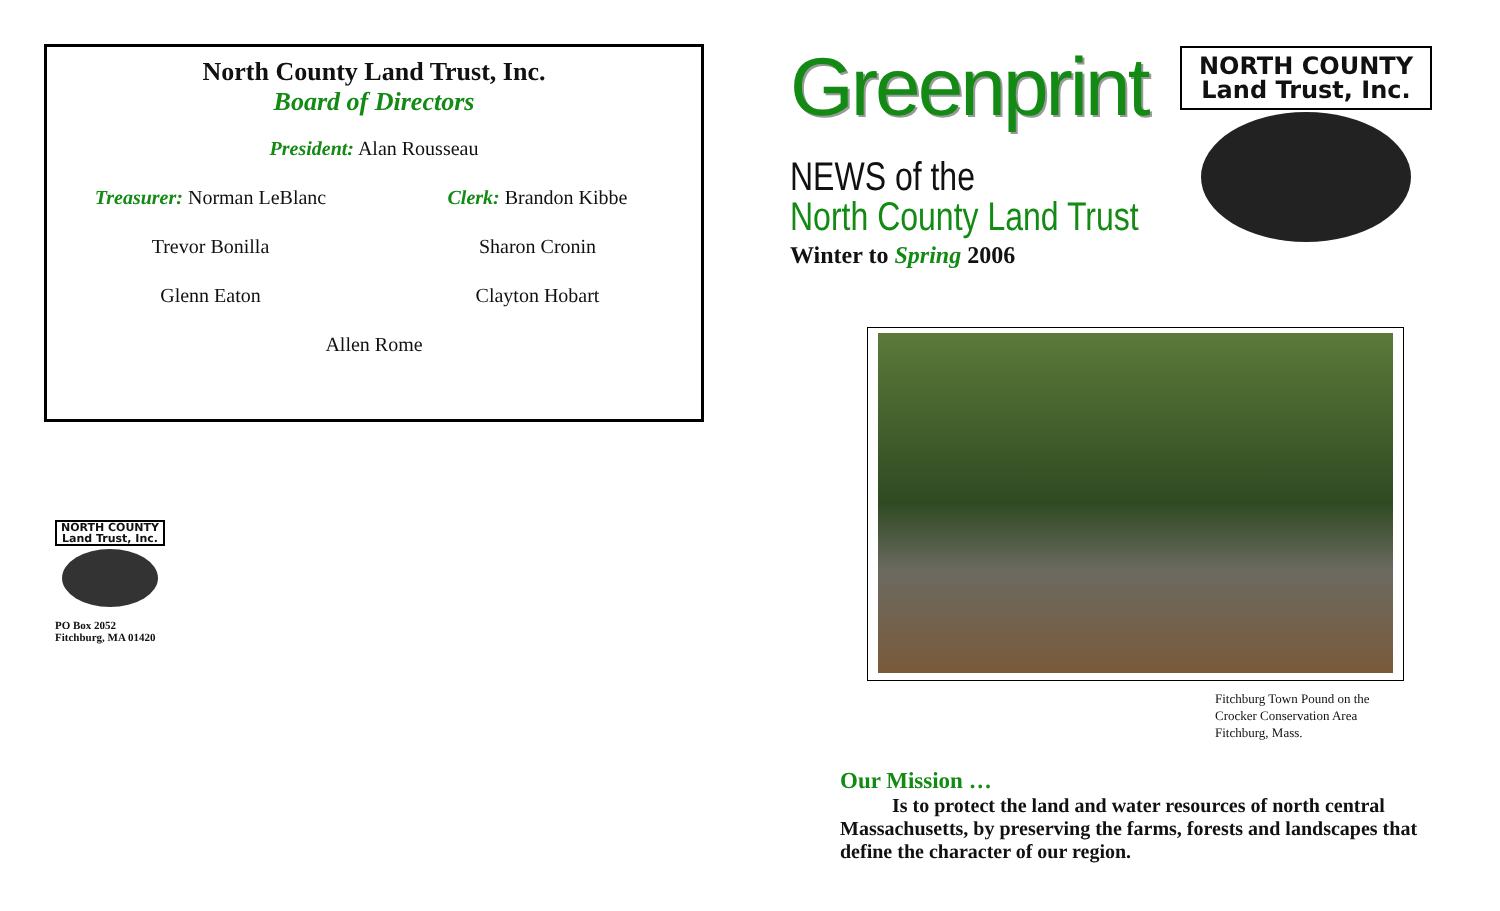North County Land Trust, Inc.
Board of Directors
President: Alan Rousseau
Treasurer: Norman LeBlanc Clerk: Brandon Kibbe
Trevor Bonilla Sharon Cronin
Glenn Eaton Clayton Hobart
Allen Rome
NORTH COUNTY
Land Trust, Inc.
PO Box 2052
Fitchburg, MA 01420
Greenprint
NEWS of the
North County Land Trust
Winter to Spring 2006
NORTH COUNTY
Land Trust, Inc.
Fitchburg Town Pound on the
Crocker Conservation Area
Fitchburg, Mass.
Our Mission …
Is to protect the land and water resources of north central Massachusetts, by preserving the farms, forests and landscapes that define the character of our region.